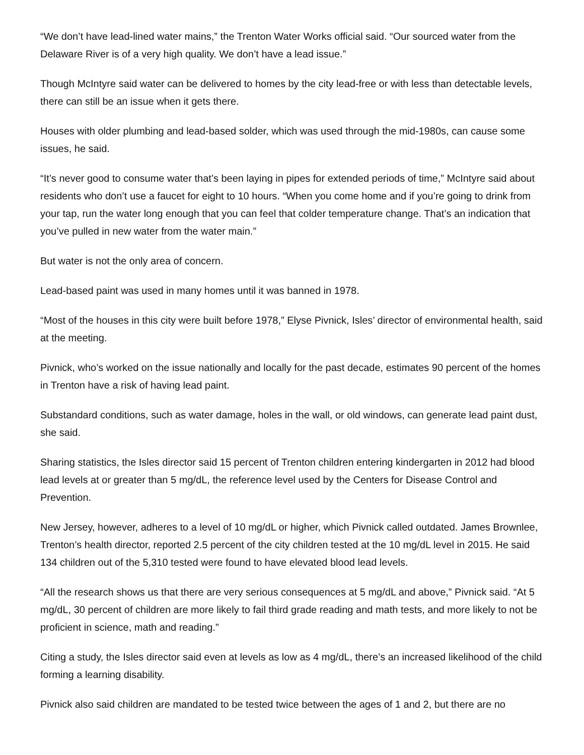“We don’t have lead-lined water mains,” the Trenton Water Works official said. “Our sourced water from the Delaware River is of a very high quality. We don’t have a lead issue.”
Though McIntyre said water can be delivered to homes by the city lead-free or with less than detectable levels, there can still be an issue when it gets there.
Houses with older plumbing and lead-based solder, which was used through the mid-1980s, can cause some issues, he said.
“It’s never good to consume water that’s been laying in pipes for extended periods of time,” McIntyre said about residents who don’t use a faucet for eight to 10 hours. “When you come home and if you’re going to drink from your tap, run the water long enough that you can feel that colder temperature change. That’s an indication that you’ve pulled in new water from the water main.”
But water is not the only area of concern.
Lead-based paint was used in many homes until it was banned in 1978.
“Most of the houses in this city were built before 1978,” Elyse Pivnick, Isles’ director of environmental health, said at the meeting.
Pivnick, who’s worked on the issue nationally and locally for the past decade, estimates 90 percent of the homes in Trenton have a risk of having lead paint.
Substandard conditions, such as water damage, holes in the wall, or old windows, can generate lead paint dust, she said.
Sharing statistics, the Isles director said 15 percent of Trenton children entering kindergarten in 2012 had blood lead levels at or greater than 5 mg/dL, the reference level used by the Centers for Disease Control and Prevention.
New Jersey, however, adheres to a level of 10 mg/dL or higher, which Pivnick called outdated. James Brownlee, Trenton’s health director, reported 2.5 percent of the city children tested at the 10 mg/dL level in 2015. He said 134 children out of the 5,310 tested were found to have elevated blood lead levels.
“All the research shows us that there are very serious consequences at 5 mg/dL and above,” Pivnick said. “At 5 mg/dL, 30 percent of children are more likely to fail third grade reading and math tests, and more likely to not be proficient in science, math and reading.”
Citing a study, the Isles director said even at levels as low as 4 mg/dL, there’s an increased likelihood of the child forming a learning disability.
Pivnick also said children are mandated to be tested twice between the ages of 1 and 2, but there are no